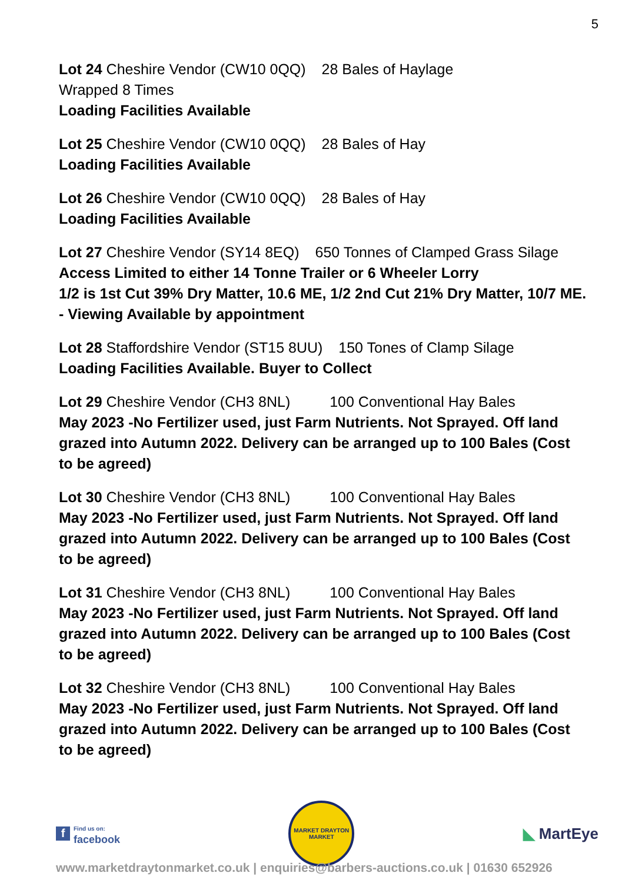5
Lot 24 Cheshire Vendor (CW10 0QQ) 28 Bales of Haylage
Wrapped 8 Times
Loading Facilities Available
Lot 25 Cheshire Vendor (CW10 0QQ) 28 Bales of Hay
Loading Facilities Available
Lot 26 Cheshire Vendor (CW10 0QQ) 28 Bales of Hay
Loading Facilities Available
Lot 27 Cheshire Vendor (SY14 8EQ) 650 Tonnes of Clamped Grass Silage
Access Limited to either 14 Tonne Trailer or 6 Wheeler Lorry
1/2 is 1st Cut 39% Dry Matter, 10.6 ME, 1/2 2nd Cut 21% Dry Matter, 10/7 ME. - Viewing Available by appointment
Lot 28 Staffordshire Vendor (ST15 8UU) 150 Tones of Clamp Silage
Loading Facilities Available. Buyer to Collect
Lot 29 Cheshire Vendor (CH3 8NL) 100 Conventional Hay Bales
May 2023 -No Fertilizer used, just Farm Nutrients. Not Sprayed. Off land grazed into Autumn 2022. Delivery can be arranged up to 100 Bales (Cost to be agreed)
Lot 30 Cheshire Vendor (CH3 8NL) 100 Conventional Hay Bales
May 2023 -No Fertilizer used, just Farm Nutrients. Not Sprayed. Off land grazed into Autumn 2022. Delivery can be arranged up to 100 Bales (Cost to be agreed)
Lot 31 Cheshire Vendor (CH3 8NL) 100 Conventional Hay Bales
May 2023 -No Fertilizer used, just Farm Nutrients. Not Sprayed. Off land grazed into Autumn 2022. Delivery can be arranged up to 100 Bales (Cost to be agreed)
Lot 32 Cheshire Vendor (CH3 8NL) 100 Conventional Hay Bales
May 2023 -No Fertilizer used, just Farm Nutrients. Not Sprayed. Off land grazed into Autumn 2022. Delivery can be arranged up to 100 Bales (Cost to be agreed)
f
Find us on:
facebook
MARKET DRAYTON
MARKET
◣ MartEye
www.marketdraytonmarket.co.uk | enquiries@barbers-auctions.co.uk | 01630 652926